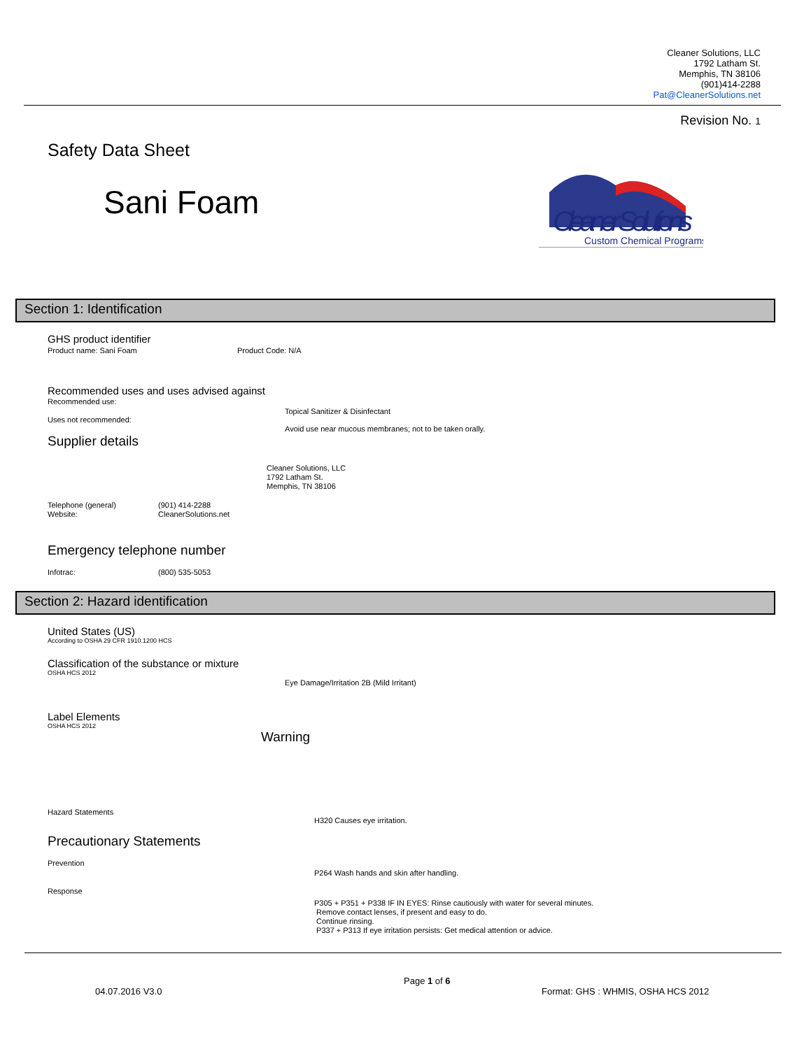Cleaner Solutions, LLC
1792 Latham St.
Memphis, TN 38106
(901)414-2288
Pat@CleanerSolutions.net
Revision No. 1
Safety Data Sheet
Sani Foam
Cleaner Solutions
Custom Chemical Programs
Section 1: Identification
GHS product identifier
Product name: Sani Foam Product Code: N/A
Recommended uses and uses advised against
Recommended use:
Topical Sanitizer & Disinfectant
Uses not recommended:
Avoid use near mucous membranes; not to be taken orally.
Supplier details
Cleaner Solutions, LLC
1792 Latham St.
Memphis, TN 38106
Telephone (general)
Website:
(901) 414-2288
CleanerSolutions.net
Emergency telephone number
Infotrac: (800) 535-5053
Section 2: Hazard identification
United States (US)
According to OSHA 29 CFR 1910.1200 HCS
Classification of the substance or mixture
OSHA HCS 2012
Eye Damage/Irritation 2B (Mild Irritant)
Label Elements
OSHA HCS 2012
Warning
Hazard Statements
H320 Causes eye irritation.
Precautionary Statements
Prevention
P264 Wash hands and skin after handling.
Response
P305 + P351 + P338 IF IN EYES: Rinse cautiously with water for several minutes.
Remove contact lenses, if present and easy to do.
Continue rinsing.
P337 + P313 If eye irritation persists: Get medical attention or advice.
Page 1 of 6
04.07.2016 V3.0
Format: GHS : WHMIS, OSHA HCS 2012